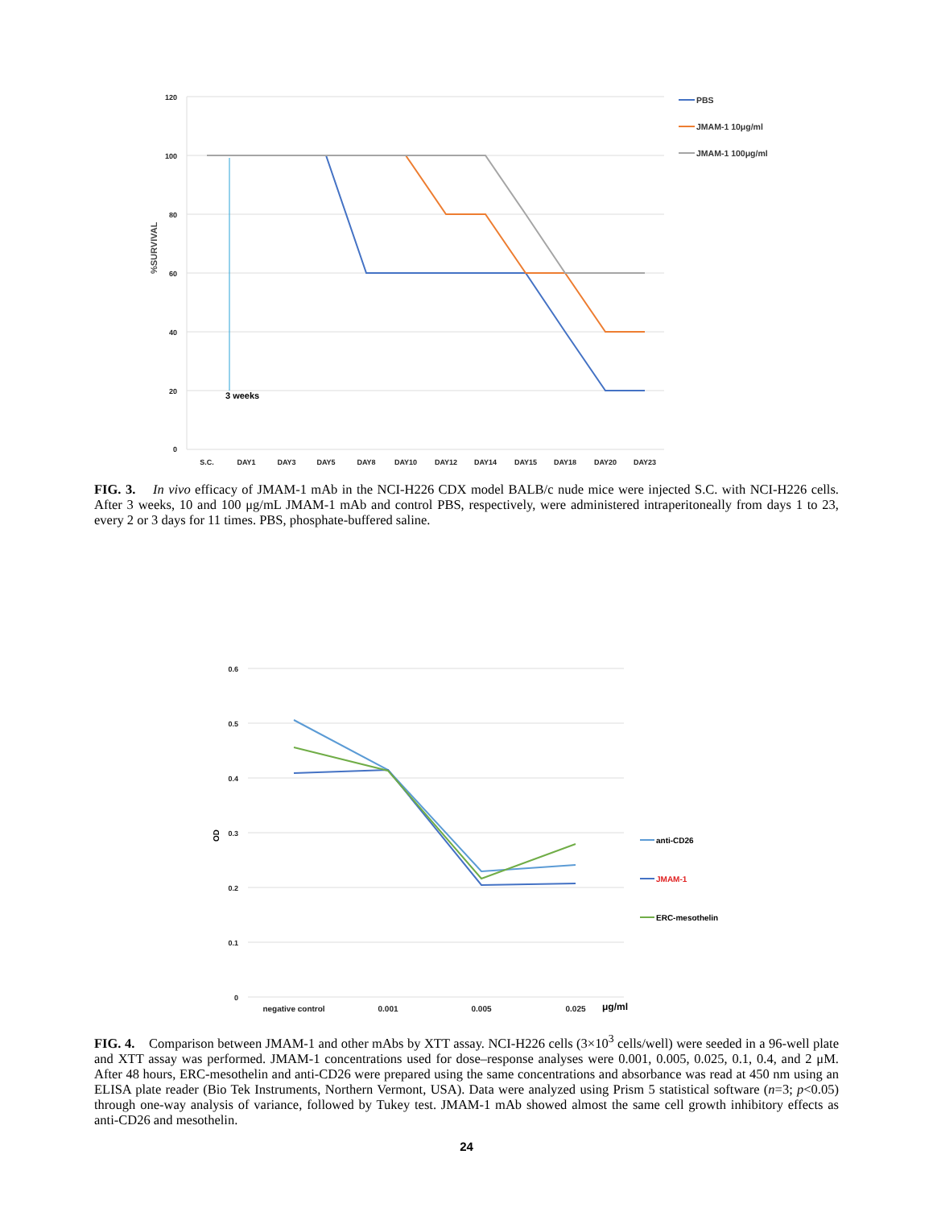120
100
80
60
40
20
0
%SURVIVAL
S.C.
DAY1
DAY3
DAY5
DAY8
DAY10
DAY12
DAY14
DAY15
DAY18
DAY20
DAY23
3 weeks
PBS
JMAM-1 10μg/ml
JMAM-1 100μg/ml
FIG. 3. In vivo efficacy of JMAM-1 mAb in the NCI-H226 CDX model BALB/c nude mice were injected S.C. with NCI-H226 cells. After 3 weeks, 10 and 100 μg/mL JMAM-1 mAb and control PBS, respectively, were administered intraperitoneally from days 1 to 23, every 2 or 3 days for 11 times. PBS, phosphate-buffered saline.
0.6
0.5
0.4
0.3
0.2
0.1
0
OD
negative control
0.001
0.005
0.025
μg/ml
anti-CD26
JMAM-1
ERC-mesothelin
FIG. 4. Comparison between JMAM-1 and other mAbs by XTT assay. NCI-H226 cells (3×10<sup>3</sup> cells/well) were seeded in a 96-well plate and XTT assay was performed. JMAM-1 concentrations used for dose–response analyses were 0.001, 0.005, 0.025, 0.1, 0.4, and 2 μM. After 48 hours, ERC-mesothelin and anti-CD26 were prepared using the same concentrations and absorbance was read at 450 nm using an ELISA plate reader (Bio Tek Instruments, Northern Vermont, USA). Data were analyzed using Prism 5 statistical software (n=3; p<0.05) through one-way analysis of variance, followed by Tukey test. JMAM-1 mAb showed almost the same cell growth inhibitory effects as anti-CD26 and mesothelin.
24